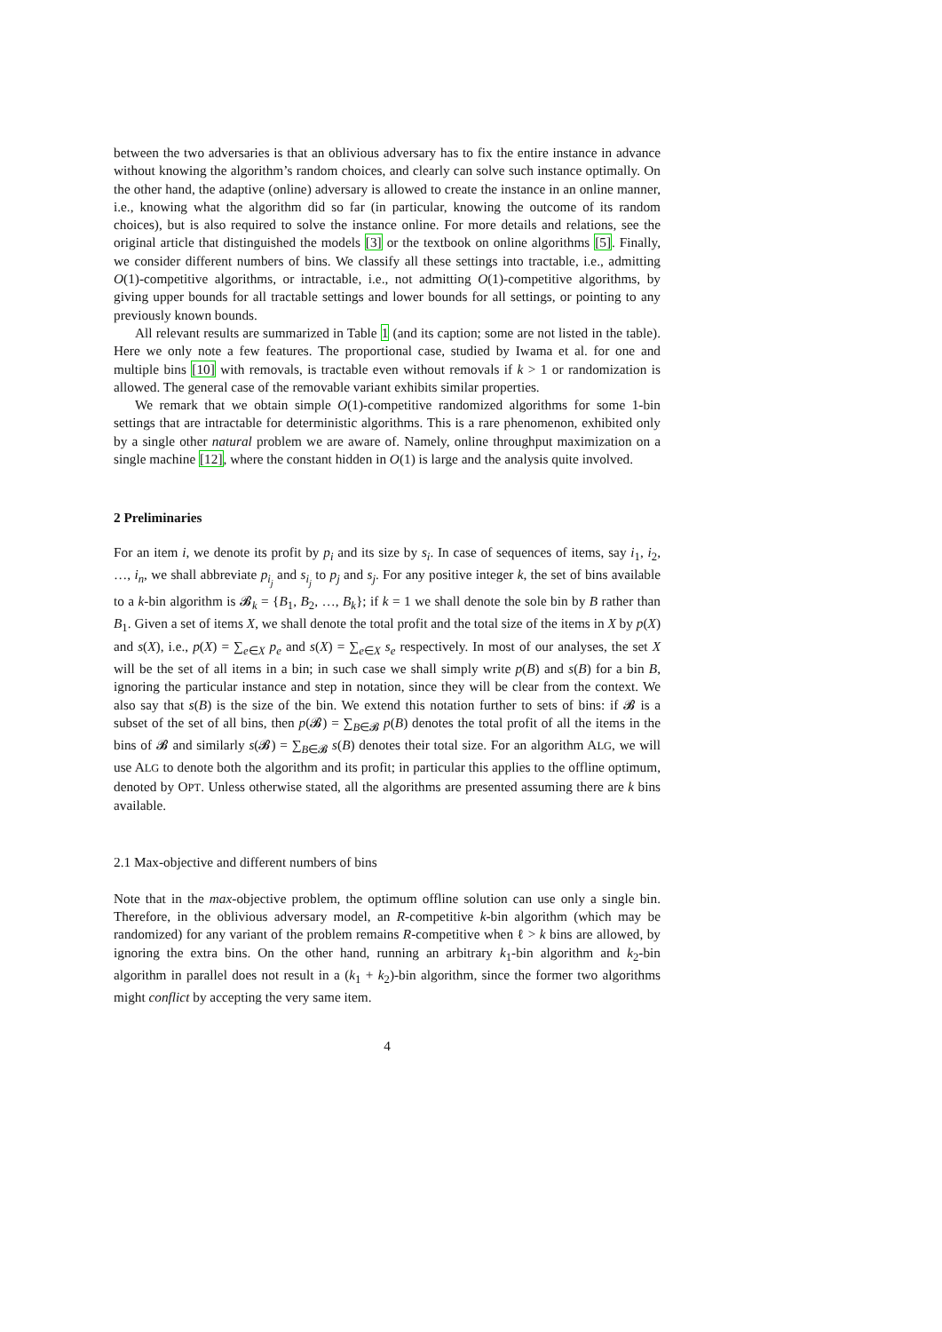between the two adversaries is that an oblivious adversary has to fix the entire instance in advance without knowing the algorithm’s random choices, and clearly can solve such instance optimally. On the other hand, the adaptive (online) adversary is allowed to create the instance in an online manner, i.e., knowing what the algorithm did so far (in particular, knowing the outcome of its random choices), but is also required to solve the instance online. For more details and relations, see the original article that distinguished the models [3] or the textbook on online algorithms [5]. Finally, we consider different numbers of bins. We classify all these settings into tractable, i.e., admitting O(1)-competitive algorithms, or intractable, i.e., not admitting O(1)-competitive algorithms, by giving upper bounds for all tractable settings and lower bounds for all settings, or pointing to any previously known bounds.
All relevant results are summarized in Table 1 (and its caption; some are not listed in the table). Here we only note a few features. The proportional case, studied by Iwama et al. for one and multiple bins [10] with removals, is tractable even without removals if k > 1 or randomization is allowed. The general case of the removable variant exhibits similar properties.
We remark that we obtain simple O(1)-competitive randomized algorithms for some 1-bin settings that are intractable for deterministic algorithms. This is a rare phenomenon, exhibited only by a single other natural problem we are aware of. Namely, online throughput maximization on a single machine [12], where the constant hidden in O(1) is large and the analysis quite involved.
2 Preliminaries
For an item i, we denote its profit by p<sub>i</sub> and its size by s<sub>i</sub>. In case of sequences of items, say i<sub>1</sub>, i<sub>2</sub>, …, i<sub>n</sub>, we shall abbreviate p<sub>i<sub>j</sub></sub> and s<sub>i<sub>j</sub></sub> to p<sub>j</sub> and s<sub>j</sub>. For any positive integer k, the set of bins available to a k-bin algorithm is 𝓑<sub>k</sub> = {B<sub>1</sub>, B<sub>2</sub>, …, B<sub>k</sub>}; if k = 1 we shall denote the sole bin by B rather than B<sub>1</sub>. Given a set of items X, we shall denote the total profit and the total size of the items in X by p(X) and s(X), i.e., p(X) = ∑<sub>e∈X</sub> p<sub>e</sub> and s(X) = ∑<sub>e∈X</sub> s<sub>e</sub> respectively. In most of our analyses, the set X will be the set of all items in a bin; in such case we shall simply write p(B) and s(B) for a bin B, ignoring the particular instance and step in notation, since they will be clear from the context. We also say that s(B) is the size of the bin. We extend this notation further to sets of bins: if 𝓑 is a subset of the set of all bins, then p(𝓑) = ∑<sub>B∈𝓑</sub> p(B) denotes the total profit of all the items in the bins of 𝓑 and similarly s(𝓑) = ∑<sub>B∈𝓑</sub> s(B) denotes their total size. For an algorithm ALG, we will use ALG to denote both the algorithm and its profit; in particular this applies to the offline optimum, denoted by OPT. Unless otherwise stated, all the algorithms are presented assuming there are k bins available.
2.1 Max-objective and different numbers of bins
Note that in the max-objective problem, the optimum offline solution can use only a single bin. Therefore, in the oblivious adversary model, an R-competitive k-bin algorithm (which may be randomized) for any variant of the problem remains R-competitive when ℓ > k bins are allowed, by ignoring the extra bins. On the other hand, running an arbitrary k<sub>1</sub>-bin algorithm and k<sub>2</sub>-bin algorithm in parallel does not result in a (k<sub>1</sub> + k<sub>2</sub>)-bin algorithm, since the former two algorithms might conflict by accepting the very same item.
4